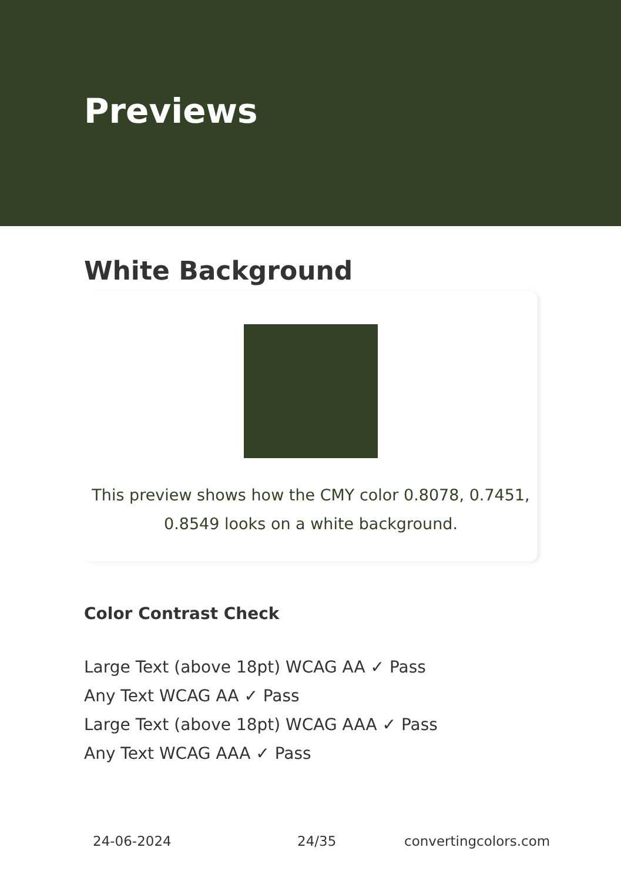Previews
White Background
This preview shows how the CMY color 0.8078, 0.7451, 0.8549 looks on a white background.
Color Contrast Check
Large Text (above 18pt) WCAG AA ✓ Pass
Any Text WCAG AA ✓ Pass
Large Text (above 18pt) WCAG AAA ✓ Pass
Any Text WCAG AAA ✓ Pass
24-06-2024 24/35 convertingcolors.com